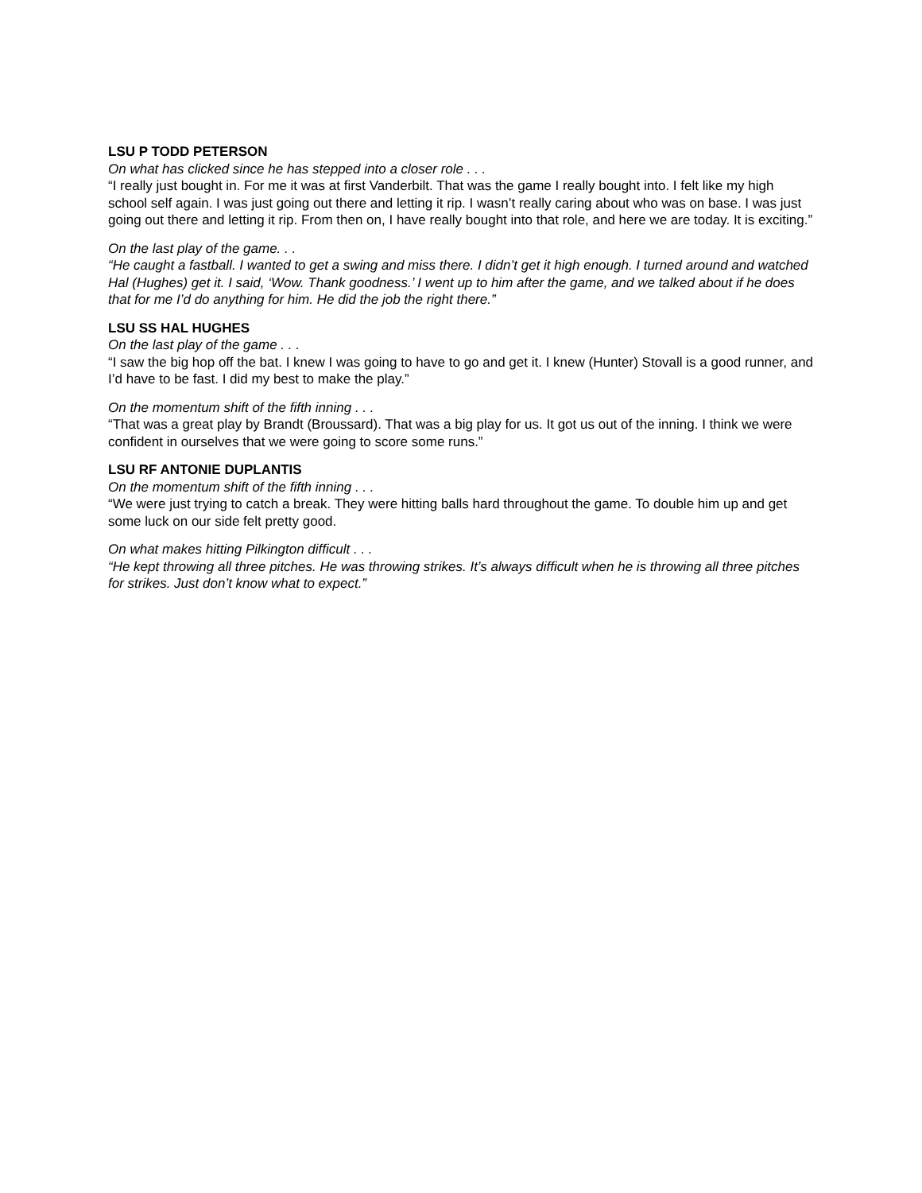LSU P TODD PETERSON
On what has clicked since he has stepped into a closer role . . .
“I really just bought in. For me it was at first Vanderbilt. That was the game I really bought into. I felt like my high school self again. I was just going out there and letting it rip. I wasn’t really caring about who was on base. I was just going out there and letting it rip. From then on, I have really bought into that role, and here we are today. It is exciting.”
On the last play of the game. . .
“He caught a fastball. I wanted to get a swing and miss there. I didn’t get it high enough. I turned around and watched Hal (Hughes) get it. I said, ‘Wow. Thank goodness.’ I went up to him after the game, and we talked about if he does that for me I’d do anything for him. He did the job the right there.”
LSU SS HAL HUGHES
On the last play of the game . . .
“I saw the big hop off the bat. I knew I was going to have to go and get it. I knew (Hunter) Stovall is a good runner, and I’d have to be fast. I did my best to make the play.”
On the momentum shift of the fifth inning . . .
“That was a great play by Brandt (Broussard). That was a big play for us. It got us out of the inning. I think we were confident in ourselves that we were going to score some runs.”
LSU RF ANTONIE DUPLANTIS
On the momentum shift of the fifth inning . . .
“We were just trying to catch a break. They were hitting balls hard throughout the game. To double him up and get some luck on our side felt pretty good.
On what makes hitting Pilkington difficult . . .
“He kept throwing all three pitches. He was throwing strikes. It’s always difficult when he is throwing all three pitches for strikes. Just don’t know what to expect.”